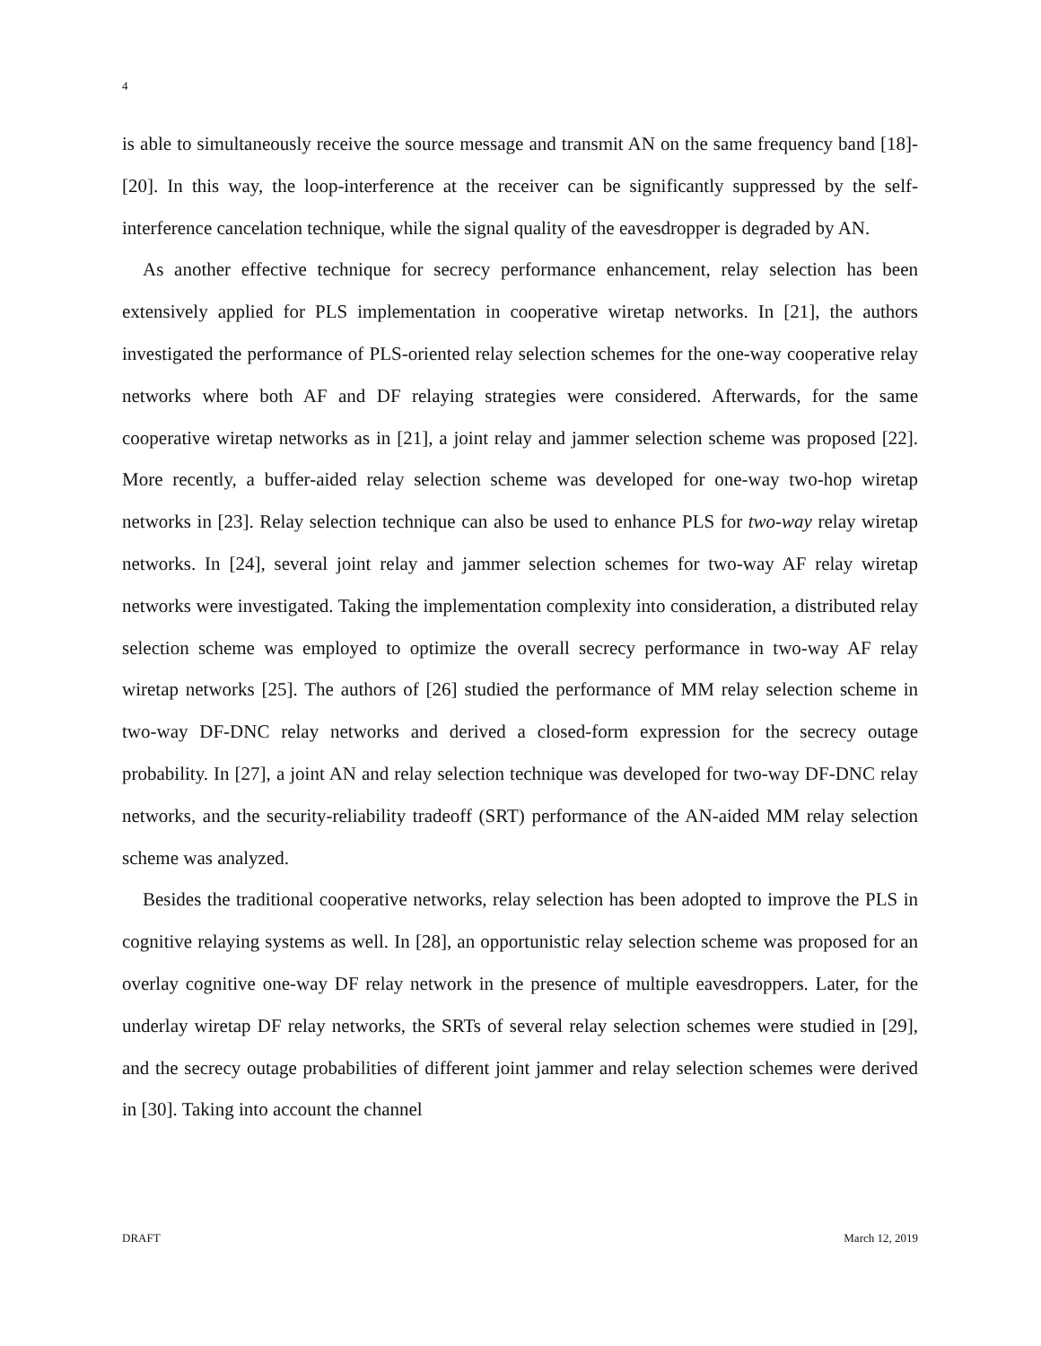4
is able to simultaneously receive the source message and transmit AN on the same frequency band [18]-[20]. In this way, the loop-interference at the receiver can be significantly suppressed by the self-interference cancelation technique, while the signal quality of the eavesdropper is degraded by AN.
As another effective technique for secrecy performance enhancement, relay selection has been extensively applied for PLS implementation in cooperative wiretap networks. In [21], the authors investigated the performance of PLS-oriented relay selection schemes for the one-way cooperative relay networks where both AF and DF relaying strategies were considered. Afterwards, for the same cooperative wiretap networks as in [21], a joint relay and jammer selection scheme was proposed [22]. More recently, a buffer-aided relay selection scheme was developed for one-way two-hop wiretap networks in [23]. Relay selection technique can also be used to enhance PLS for two-way relay wiretap networks. In [24], several joint relay and jammer selection schemes for two-way AF relay wiretap networks were investigated. Taking the implementation complexity into consideration, a distributed relay selection scheme was employed to optimize the overall secrecy performance in two-way AF relay wiretap networks [25]. The authors of [26] studied the performance of MM relay selection scheme in two-way DF-DNC relay networks and derived a closed-form expression for the secrecy outage probability. In [27], a joint AN and relay selection technique was developed for two-way DF-DNC relay networks, and the security-reliability tradeoff (SRT) performance of the AN-aided MM relay selection scheme was analyzed.
Besides the traditional cooperative networks, relay selection has been adopted to improve the PLS in cognitive relaying systems as well. In [28], an opportunistic relay selection scheme was proposed for an overlay cognitive one-way DF relay network in the presence of multiple eavesdroppers. Later, for the underlay wiretap DF relay networks, the SRTs of several relay selection schemes were studied in [29], and the secrecy outage probabilities of different joint jammer and relay selection schemes were derived in [30]. Taking into account the channel
DRAFT March 12, 2019